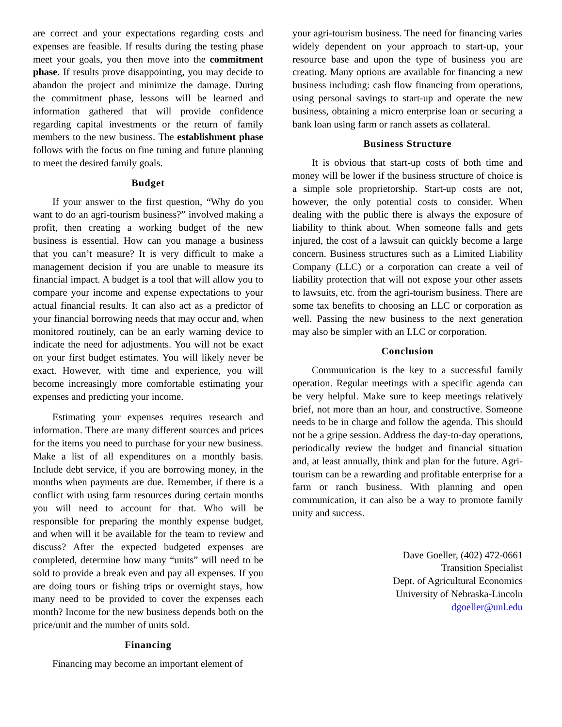are correct and your expectations regarding costs and expenses are feasible. If results during the testing phase meet your goals, you then move into the commitment phase. If results prove disappointing, you may decide to abandon the project and minimize the damage. During the commitment phase, lessons will be learned and information gathered that will provide confidence regarding capital investments or the return of family members to the new business. The establishment phase follows with the focus on fine tuning and future planning to meet the desired family goals.
Budget
If your answer to the first question, “Why do you want to do an agri-tourism business?” involved making a profit, then creating a working budget of the new business is essential. How can you manage a business that you can’t measure? It is very difficult to make a management decision if you are unable to measure its financial impact. A budget is a tool that will allow you to compare your income and expense expectations to your actual financial results. It can also act as a predictor of your financial borrowing needs that may occur and, when monitored routinely, can be an early warning device to indicate the need for adjustments. You will not be exact on your first budget estimates. You will likely never be exact. However, with time and experience, you will become increasingly more comfortable estimating your expenses and predicting your income.
Estimating your expenses requires research and information. There are many different sources and prices for the items you need to purchase for your new business. Make a list of all expenditures on a monthly basis. Include debt service, if you are borrowing money, in the months when payments are due. Remember, if there is a conflict with using farm resources during certain months you will need to account for that. Who will be responsible for preparing the monthly expense budget, and when will it be available for the team to review and discuss? After the expected budgeted expenses are completed, determine how many “units” will need to be sold to provide a break even and pay all expenses. If you are doing tours or fishing trips or overnight stays, how many need to be provided to cover the expenses each month? Income for the new business depends both on the price/unit and the number of units sold.
Financing
Financing may become an important element of
your agri-tourism business. The need for financing varies widely dependent on your approach to start-up, your resource base and upon the type of business you are creating. Many options are available for financing a new business including: cash flow financing from operations, using personal savings to start-up and operate the new business, obtaining a micro enterprise loan or securing a bank loan using farm or ranch assets as collateral.
Business Structure
It is obvious that start-up costs of both time and money will be lower if the business structure of choice is a simple sole proprietorship. Start-up costs are not, however, the only potential costs to consider. When dealing with the public there is always the exposure of liability to think about. When someone falls and gets injured, the cost of a lawsuit can quickly become a large concern. Business structures such as a Limited Liability Company (LLC) or a corporation can create a veil of liability protection that will not expose your other assets to lawsuits, etc. from the agri-tourism business. There are some tax benefits to choosing an LLC or corporation as well. Passing the new business to the next generation may also be simpler with an LLC or corporation.
Conclusion
Communication is the key to a successful family operation. Regular meetings with a specific agenda can be very helpful. Make sure to keep meetings relatively brief, not more than an hour, and constructive. Someone needs to be in charge and follow the agenda. This should not be a gripe session. Address the day-to-day operations, periodically review the budget and financial situation and, at least annually, think and plan for the future. Agri-tourism can be a rewarding and profitable enterprise for a farm or ranch business. With planning and open communication, it can also be a way to promote family unity and success.
Dave Goeller, (402) 472-0661
Transition Specialist
Dept. of Agricultural Economics
University of Nebraska-Lincoln
dgoeller@unl.edu